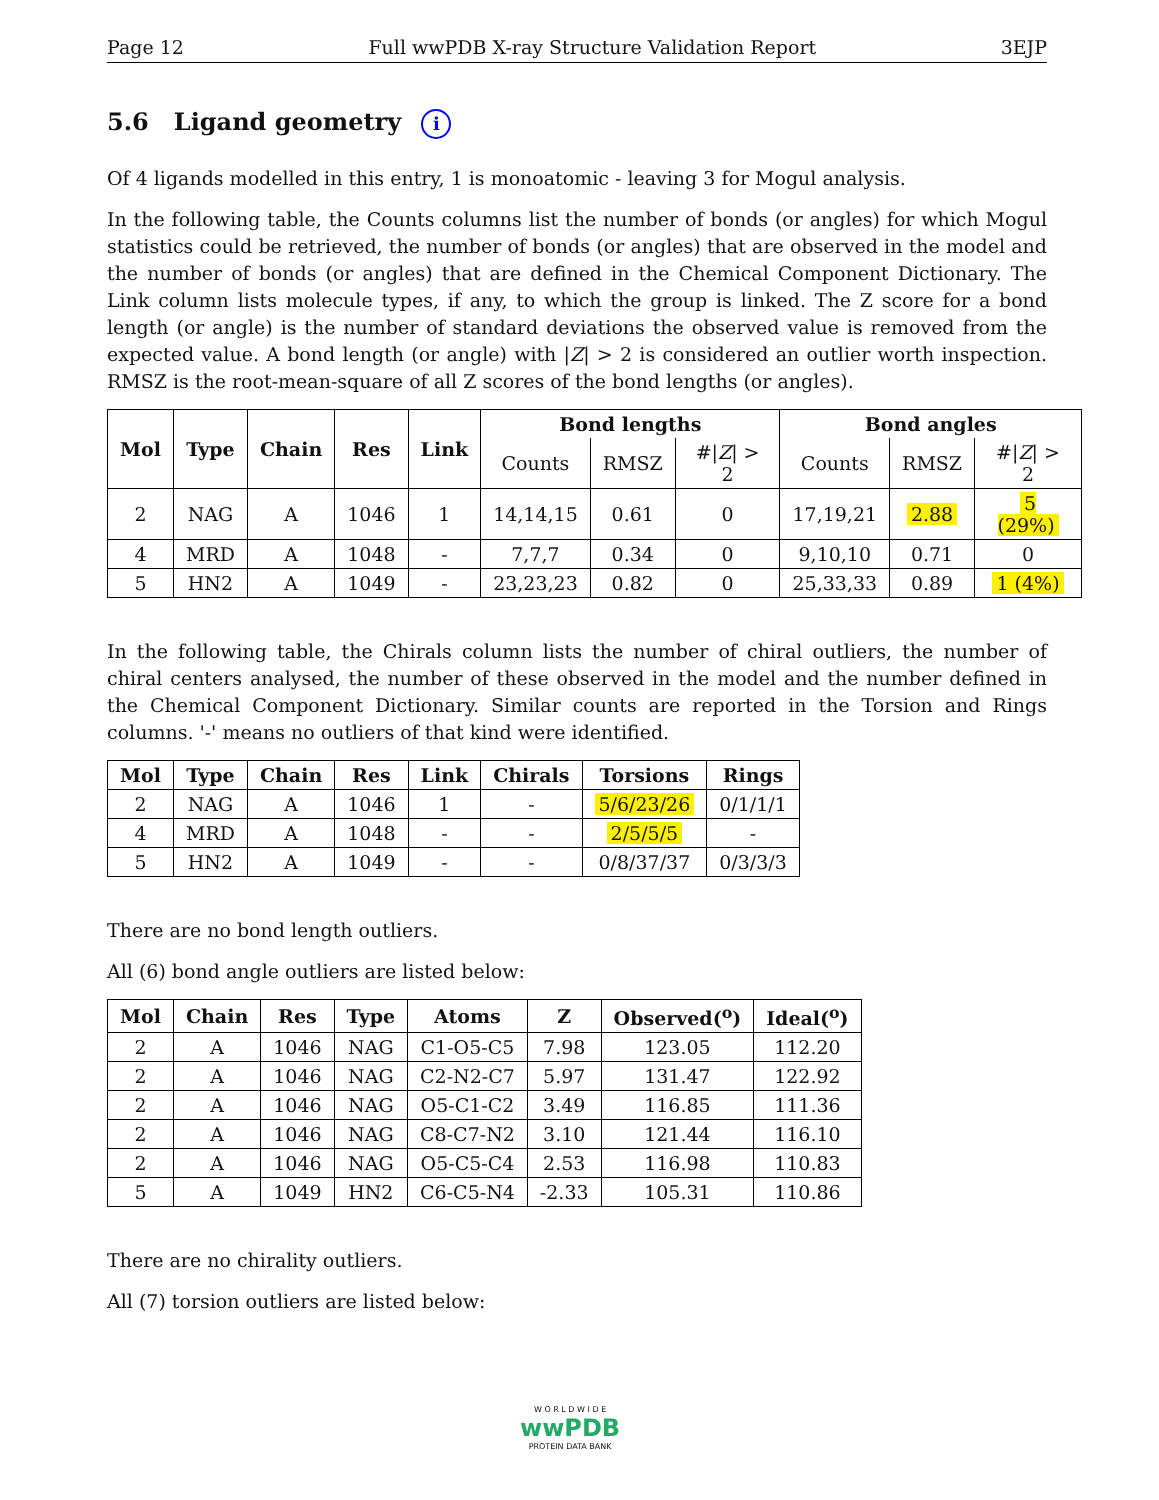Page 12 Full wwPDB X-ray Structure Validation Report 3EJP
5.6 Ligand geometry i
Of 4 ligands modelled in this entry, 1 is monoatomic - leaving 3 for Mogul analysis.
In the following table, the Counts columns list the number of bonds (or angles) for which Mogul statistics could be retrieved, the number of bonds (or angles) that are observed in the model and the number of bonds (or angles) that are defined in the Chemical Component Dictionary. The Link column lists molecule types, if any, to which the group is linked. The Z score for a bond length (or angle) is the number of standard deviations the observed value is removed from the expected value. A bond length (or angle) with |Z| > 2 is considered an outlier worth inspection. RMSZ is the root-mean-square of all Z scores of the bond lengths (or angles).
| Mol | Type | Chain | Res | Link | Bond lengths | | | Bond angles | | |
| --- | --- | --- | --- | --- | --- | --- | --- | --- | --- | --- |
| | | | | | Counts | RMSZ | #/ Z / > 2 | Counts | RMSZ | #/ Z / > 2 |
| 2 | NAG | A | 1046 | 1 | 14,14,15 | 0.61 | 0 | 17,19,21 | 2.88 | 5 (29%) |
| 4 | MRD | A | 1048 | - | 7,7,7 | 0.34 | 0 | 9,10,10 | 0.71 | 0 |
| 5 | HN2 | A | 1049 | - | 23,23,23 | 0.82 | 0 | 25,33,33 | 0.89 | 1 (4%) |
In the following table, the Chirals column lists the number of chiral outliers, the number of chiral centers analysed, the number of these observed in the model and the number defined in the Chemical Component Dictionary. Similar counts are reported in the Torsion and Rings columns. '-' means no outliers of that kind were identified.
| Mol | Type | Chain | Res | Link | Chirals | Torsions | Rings |
| --- | --- | --- | --- | --- | --- | --- | --- |
| 2 | NAG | A | 1046 | 1 | - | 5/6/23/26 | 0/1/1/1 |
| 4 | MRD | A | 1048 | - | - | 2/5/5/5 | - |
| 5 | HN2 | A | 1049 | - | - | 0/8/37/37 | 0/3/3/3 |
There are no bond length outliers.
All (6) bond angle outliers are listed below:
| Mol | Chain | Res | Type | Atoms | Z | Observed(<sup>o</sup>) | Ideal(<sup>o</sup>) |
| --- | --- | --- | --- | --- | --- | --- | --- |
| 2 | A | 1046 | NAG | C1-O5-C5 | 7.98 | 123.05 | 112.20 |
| 2 | A | 1046 | NAG | C2-N2-C7 | 5.97 | 131.47 | 122.92 |
| 2 | A | 1046 | NAG | O5-C1-C2 | 3.49 | 116.85 | 111.36 |
| 2 | A | 1046 | NAG | C8-C7-N2 | 3.10 | 121.44 | 116.10 |
| 2 | A | 1046 | NAG | O5-C5-C4 | 2.53 | 116.98 | 110.83 |
| 5 | A | 1049 | HN2 | C6-C5-N4 | -2.33 | 105.31 | 110.86 |
There are no chirality outliers.
All (7) torsion outliers are listed below:
W O R L D W I D E
wwPDB
PROTEIN DATA BANK